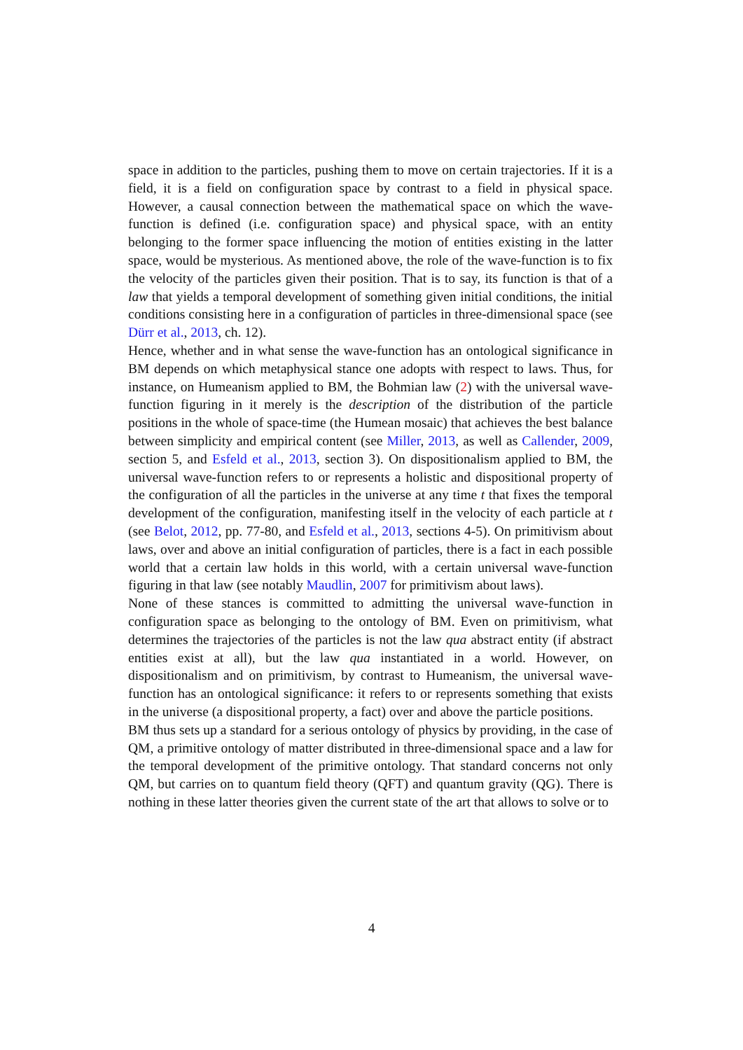space in addition to the particles, pushing them to move on certain trajectories. If it is a field, it is a field on configuration space by contrast to a field in physical space. However, a causal connection between the mathematical space on which the wave-function is defined (i.e. configuration space) and physical space, with an entity belonging to the former space influencing the motion of entities existing in the latter space, would be mysterious. As mentioned above, the role of the wave-function is to fix the velocity of the particles given their position. That is to say, its function is that of a law that yields a temporal development of something given initial conditions, the initial conditions consisting here in a configuration of particles in three-dimensional space (see Dürr et al., 2013, ch. 12).
Hence, whether and in what sense the wave-function has an ontological significance in BM depends on which metaphysical stance one adopts with respect to laws. Thus, for instance, on Humeanism applied to BM, the Bohmian law (2) with the universal wave-function figuring in it merely is the description of the distribution of the particle positions in the whole of space-time (the Humean mosaic) that achieves the best balance between simplicity and empirical content (see Miller, 2013, as well as Callender, 2009, section 5, and Esfeld et al., 2013, section 3). On dispositionalism applied to BM, the universal wave-function refers to or represents a holistic and dispositional property of the configuration of all the particles in the universe at any time t that fixes the temporal development of the configuration, manifesting itself in the velocity of each particle at t (see Belot, 2012, pp. 77-80, and Esfeld et al., 2013, sections 4-5). On primitivism about laws, over and above an initial configuration of particles, there is a fact in each possible world that a certain law holds in this world, with a certain universal wave-function figuring in that law (see notably Maudlin, 2007 for primitivism about laws).
None of these stances is committed to admitting the universal wave-function in configuration space as belonging to the ontology of BM. Even on primitivism, what determines the trajectories of the particles is not the law qua abstract entity (if abstract entities exist at all), but the law qua instantiated in a world. However, on dispositionalism and on primitivism, by contrast to Humeanism, the universal wave-function has an ontological significance: it refers to or represents something that exists in the universe (a dispositional property, a fact) over and above the particle positions.
BM thus sets up a standard for a serious ontology of physics by providing, in the case of QM, a primitive ontology of matter distributed in three-dimensional space and a law for the temporal development of the primitive ontology. That standard concerns not only QM, but carries on to quantum field theory (QFT) and quantum gravity (QG). There is nothing in these latter theories given the current state of the art that allows to solve or to
4